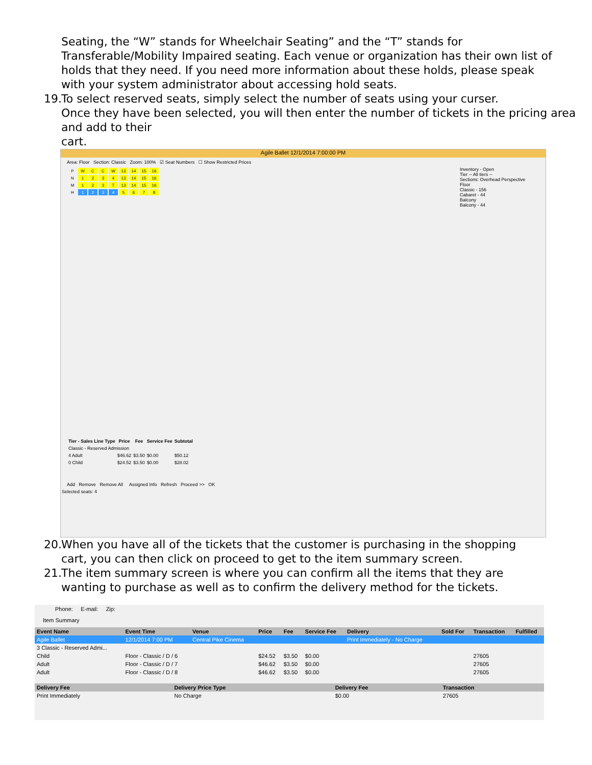Seating, the “W” stands for Wheelchair Seating” and the “T” stands for Transferable/Mobility Impaired seating. Each venue or organization has their own list of holds that they need. If you need more information about these holds, please speak with your system administrator about accessing hold seats.
19. To select reserved seats, simply select the number of seats using your curser.
Once they have been selected, you will then enter the number of tickets in the pricing area and add to their
cart.
Agile Ballet 12/1/2014 7:00:00 PM
Area: Floor Section: Classic Zoom: 100% ☑ Seat Numbers ☐ Show Restricted Prices
| P | W | C | C | W | 13 | 14 | 15 | 16 |
| N | 1 | 2 | 3 | 4 | 13 | 14 | 15 | 16 |
| M | 1 | 2 | 3 | T | 13 | 14 | 15 | 16 |
| H | 1 | 2 | 3 | 4 | 5 | 6 | 7 | 8 |
Inventory - Open
Tier -- All tiers --
Sections: Overhead Perspective
Floor
Classic - 156
Cabaret - 44
Balcony
Balcony - 44
| Tier - Sales Line Type | Price | Fee | Service Fee | Subtotal |
| --- | --- | --- | --- | --- |
| Classic - Reserved Admission | | | | |
| 4 Adult | $46.62 | $3.50 | $0.00 | $50.12 |
| 0 Child | $24.52 | $3.50 | $0.00 | $28.02 |
Add Remove Remove All Assigned Info Refresh Proceed >> OK
Selected seats: 4
20. When you have all of the tickets that the customer is purchasing in the shopping
cart, you can then click on proceed to get to the item summary screen.
21. The item summary screen is where you can confirm all the items that they are
wanting to purchase as well as to confirm the delivery method for the tickets.
Phone: E-mail: Zip:
Item Summary
| Event Name | Event Time | Venue | Price | Fee | Service Fee | Delivery | Sold For | Transaction | Fulfilled |
| --- | --- | --- | --- | --- | --- | --- | --- | --- | --- |
| Agile Ballet | 12/1/2014 7:00 PM | Central Pike Cinema | | | | Print Immediately - No Charge | | | |
| 3 Classic - Reserved Admi... | | | | | | | | | |
| Child | Floor - Classic / D / 6 | | $24.52 | $3.50 | $0.00 | | | 27605 | |
| Adult | Floor - Classic / D / 7 | | $46.62 | $3.50 | $0.00 | | | 27605 | |
| Adult | Floor - Classic / D / 8 | | $46.62 | $3.50 | $0.00 | | | 27605 | |
| Delivery Fee | Delivery Price Type | Delivery Fee | Transaction |
| --- | --- | --- | --- |
| Print Immediately | No Charge | $0.00 | 27605 |